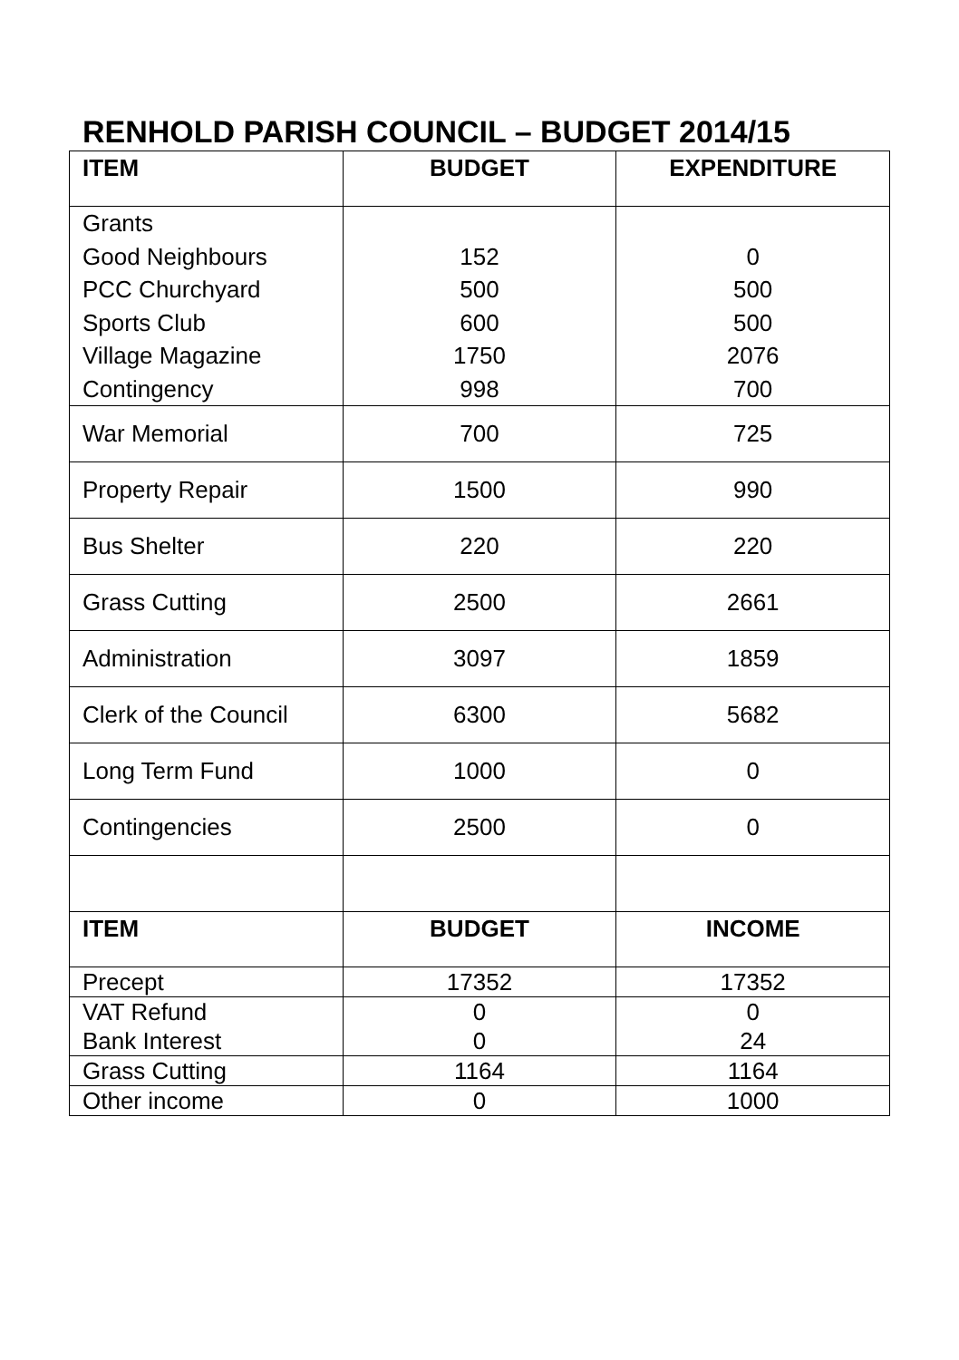RENHOLD PARISH COUNCIL – BUDGET 2014/15
| ITEM | BUDGET | EXPENDITURE |
| --- | --- | --- |
| Grants Good Neighbours PCC Churchyard Sports Club Village Magazine Contingency | 152 500 600 1750 998 | 0 500 500 2076 700 |
| War Memorial | 700 | 725 |
| Property Repair | 1500 | 990 |
| Bus Shelter | 220 | 220 |
| Grass Cutting | 2500 | 2661 |
| Administration | 3097 | 1859 |
| Clerk of the Council | 6300 | 5682 |
| Long Term Fund | 1000 | 0 |
| Contingencies | 2500 | 0 |
| ITEM | BUDGET | INCOME |
| Precept | 17352 | 17352 |
| VAT Refund Bank Interest | 0 0 | 0 24 |
| Grass Cutting | 1164 | 1164 |
| Other income | 0 | 1000 |